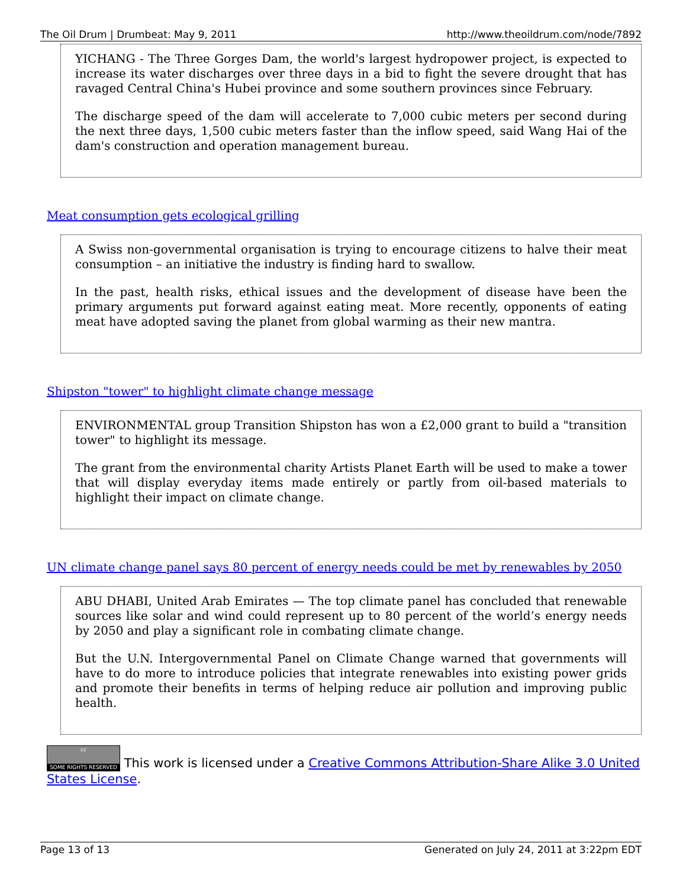The Oil Drum | Drumbeat: May 9, 2011 http://www.theoildrum.com/node/7892
YICHANG - The Three Gorges Dam, the world's largest hydropower project, is expected to increase its water discharges over three days in a bid to fight the severe drought that has ravaged Central China's Hubei province and some southern provinces since February.
The discharge speed of the dam will accelerate to 7,000 cubic meters per second during the next three days, 1,500 cubic meters faster than the inflow speed, said Wang Hai of the dam's construction and operation management bureau.
Meat consumption gets ecological grilling
A Swiss non-governmental organisation is trying to encourage citizens to halve their meat consumption – an initiative the industry is finding hard to swallow.
In the past, health risks, ethical issues and the development of disease have been the primary arguments put forward against eating meat. More recently, opponents of eating meat have adopted saving the planet from global warming as their new mantra.
Shipston "tower" to highlight climate change message
ENVIRONMENTAL group Transition Shipston has won a £2,000 grant to build a "transition tower" to highlight its message.
The grant from the environmental charity Artists Planet Earth will be used to make a tower that will display everyday items made entirely or partly from oil-based materials to highlight their impact on climate change.
UN climate change panel says 80 percent of energy needs could be met by renewables by 2050
ABU DHABI, United Arab Emirates — The top climate panel has concluded that renewable sources like solar and wind could represent up to 80 percent of the world’s energy needs by 2050 and play a significant role in combating climate change.
But the U.N. Intergovernmental Panel on Climate Change warned that governments will have to do more to introduce policies that integrate renewables into existing power grids and promote their benefits in terms of helping reduce air pollution and improving public health.
cc SOME RIGHTS RESERVED This work is licensed under a Creative Commons Attribution-Share Alike 3.0 United States License.
Page 13 of 13 Generated on July 24, 2011 at 3:22pm EDT